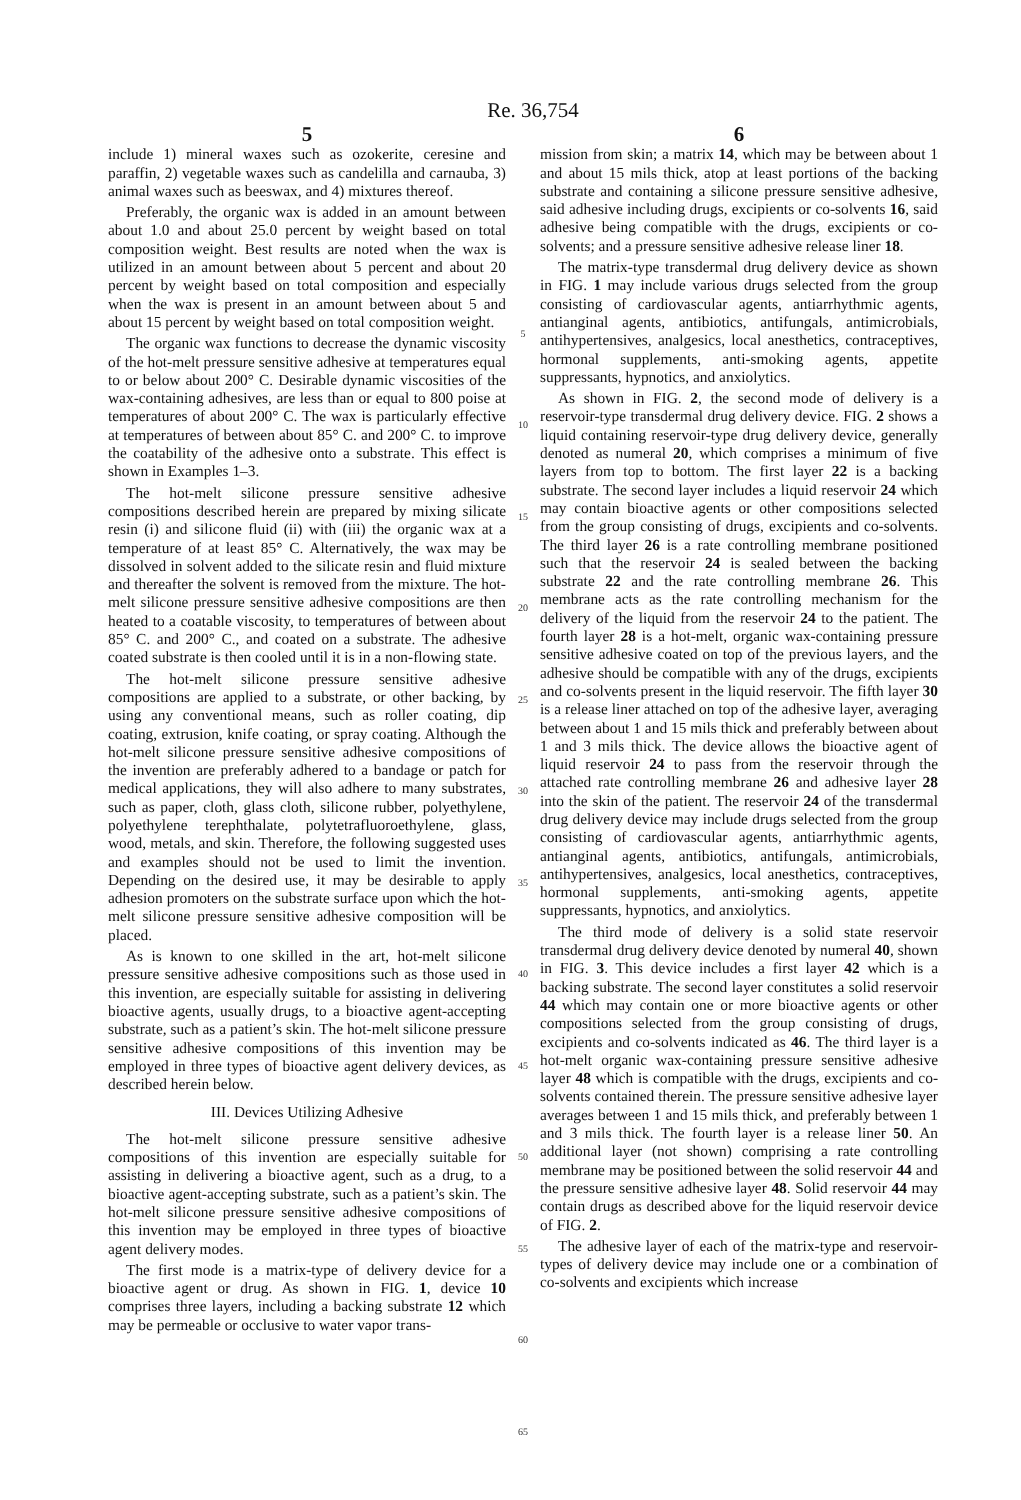Re. 36,754
5
include 1) mineral waxes such as ozokerite, ceresine and paraffin, 2) vegetable waxes such as candelilla and carnauba, 3) animal waxes such as beeswax, and 4) mixtures thereof.
Preferably, the organic wax is added in an amount between about 1.0 and about 25.0 percent by weight based on total composition weight. Best results are noted when the wax is utilized in an amount between about 5 percent and about 20 percent by weight based on total composition and especially when the wax is present in an amount between about 5 and about 15 percent by weight based on total composition weight.
The organic wax functions to decrease the dynamic viscosity of the hot-melt pressure sensitive adhesive at temperatures equal to or below about 200° C. Desirable dynamic viscosities of the wax-containing adhesives, are less than or equal to 800 poise at temperatures of about 200° C. The wax is particularly effective at temperatures of between about 85° C. and 200° C. to improve the coatability of the adhesive onto a substrate. This effect is shown in Examples 1–3.
The hot-melt silicone pressure sensitive adhesive compositions described herein are prepared by mixing silicate resin (i) and silicone fluid (ii) with (iii) the organic wax at a temperature of at least 85° C. Alternatively, the wax may be dissolved in solvent added to the silicate resin and fluid mixture and thereafter the solvent is removed from the mixture. The hot-melt silicone pressure sensitive adhesive compositions are then heated to a coatable viscosity, to temperatures of between about 85° C. and 200° C., and coated on a substrate. The adhesive coated substrate is then cooled until it is in a non-flowing state.
The hot-melt silicone pressure sensitive adhesive compositions are applied to a substrate, or other backing, by using any conventional means, such as roller coating, dip coating, extrusion, knife coating, or spray coating. Although the hot-melt silicone pressure sensitive adhesive compositions of the invention are preferably adhered to a bandage or patch for medical applications, they will also adhere to many substrates, such as paper, cloth, glass cloth, silicone rubber, polyethylene, polyethylene terephthalate, polytetrafluoroethylene, glass, wood, metals, and skin. Therefore, the following suggested uses and examples should not be used to limit the invention. Depending on the desired use, it may be desirable to apply adhesion promoters on the substrate surface upon which the hot-melt silicone pressure sensitive adhesive composition will be placed.
As is known to one skilled in the art, hot-melt silicone pressure sensitive adhesive compositions such as those used in this invention, are especially suitable for assisting in delivering bioactive agents, usually drugs, to a bioactive agent-accepting substrate, such as a patient’s skin. The hot-melt silicone pressure sensitive adhesive compositions of this invention may be employed in three types of bioactive agent delivery devices, as described herein below.
III. Devices Utilizing Adhesive
The hot-melt silicone pressure sensitive adhesive compositions of this invention are especially suitable for assisting in delivering a bioactive agent, such as a drug, to a bioactive agent-accepting substrate, such as a patient’s skin. The hot-melt silicone pressure sensitive adhesive compositions of this invention may be employed in three types of bioactive agent delivery modes.
The first mode is a matrix-type of delivery device for a bioactive agent or drug. As shown in FIG. 1, device 10 comprises three layers, including a backing substrate 12 which may be permeable or occlusive to water vapor trans-
5
10
15
20
25
30
35
40
45
50
55
60
65
6
mission from skin; a matrix 14, which may be between about 1 and about 15 mils thick, atop at least portions of the backing substrate and containing a silicone pressure sensitive adhesive, said adhesive including drugs, excipients or co-solvents 16, said adhesive being compatible with the drugs, excipients or co-solvents; and a pressure sensitive adhesive release liner 18.
The matrix-type transdermal drug delivery device as shown in FIG. 1 may include various drugs selected from the group consisting of cardiovascular agents, antiarrhythmic agents, antianginal agents, antibiotics, antifungals, antimicrobials, antihypertensives, analgesics, local anesthetics, contraceptives, hormonal supplements, anti-smoking agents, appetite suppressants, hypnotics, and anxiolytics.
As shown in FIG. 2, the second mode of delivery is a reservoir-type transdermal drug delivery device. FIG. 2 shows a liquid containing reservoir-type drug delivery device, generally denoted as numeral 20, which comprises a minimum of five layers from top to bottom. The first layer 22 is a backing substrate. The second layer includes a liquid reservoir 24 which may contain bioactive agents or other compositions selected from the group consisting of drugs, excipients and co-solvents. The third layer 26 is a rate controlling membrane positioned such that the reservoir 24 is sealed between the backing substrate 22 and the rate controlling membrane 26. This membrane acts as the rate controlling mechanism for the delivery of the liquid from the reservoir 24 to the patient. The fourth layer 28 is a hot-melt, organic wax-containing pressure sensitive adhesive coated on top of the previous layers, and the adhesive should be compatible with any of the drugs, excipients and co-solvents present in the liquid reservoir. The fifth layer 30 is a release liner attached on top of the adhesive layer, averaging between about 1 and 15 mils thick and preferably between about 1 and 3 mils thick. The device allows the bioactive agent of liquid reservoir 24 to pass from the reservoir through the attached rate controlling membrane 26 and adhesive layer 28 into the skin of the patient. The reservoir 24 of the transdermal drug delivery device may include drugs selected from the group consisting of cardiovascular agents, antiarrhythmic agents, antianginal agents, antibiotics, antifungals, antimicrobials, antihypertensives, analgesics, local anesthetics, contraceptives, hormonal supplements, anti-smoking agents, appetite suppressants, hypnotics, and anxiolytics.
The third mode of delivery is a solid state reservoir transdermal drug delivery device denoted by numeral 40, shown in FIG. 3. This device includes a first layer 42 which is a backing substrate. The second layer constitutes a solid reservoir 44 which may contain one or more bioactive agents or other compositions selected from the group consisting of drugs, excipients and co-solvents indicated as 46. The third layer is a hot-melt organic wax-containing pressure sensitive adhesive layer 48 which is compatible with the drugs, excipients and co-solvents contained therein. The pressure sensitive adhesive layer averages between 1 and 15 mils thick, and preferably between 1 and 3 mils thick. The fourth layer is a release liner 50. An additional layer (not shown) comprising a rate controlling membrane may be positioned between the solid reservoir 44 and the pressure sensitive adhesive layer 48. Solid reservoir 44 may contain drugs as described above for the liquid reservoir device of FIG. 2.
The adhesive layer of each of the matrix-type and reservoir-types of delivery device may include one or a combination of co-solvents and excipients which increase